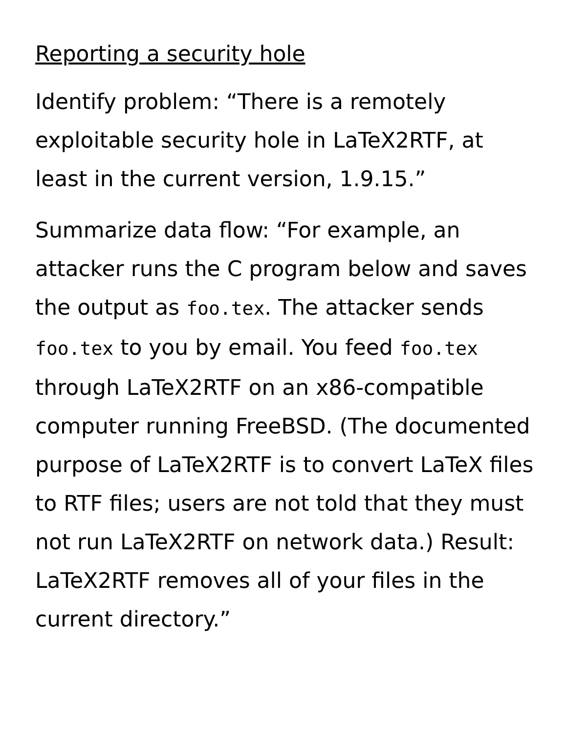Reporting a security hole
Identify problem: “There is a remotely exploitable security hole in LaTeX2RTF, at least in the current version, 1.9.15.”
Summarize data flow: “For example, an attacker runs the C program below and saves the output as foo.tex. The attacker sends foo.tex to you by email. You feed foo.tex through LaTeX2RTF on an x86-compatible computer running FreeBSD. (The documented purpose of LaTeX2RTF is to convert LaTeX files to RTF files; users are not told that they must not run LaTeX2RTF on network data.) Result: LaTeX2RTF removes all of your files in the current directory.”